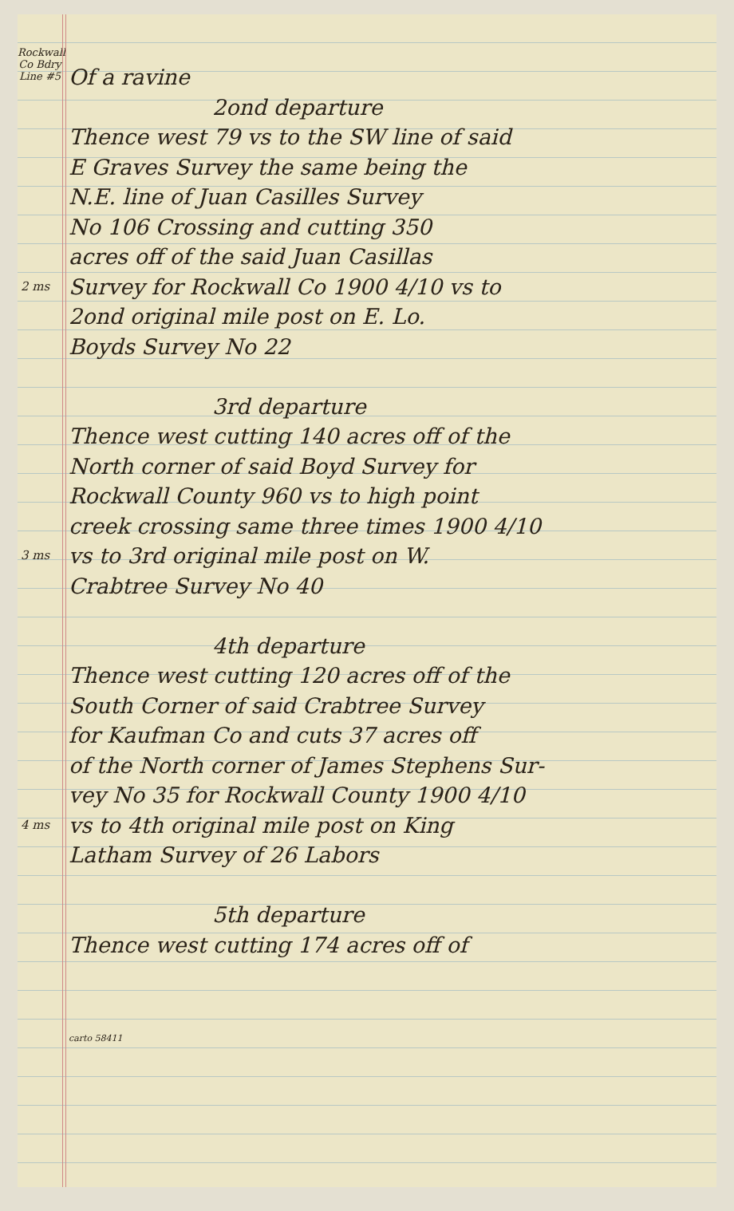Rockwall Co Bdry Line #5
Of a ravine
2ond departure
Thence west 79 vs to the SW line of said
E Graves Survey the same being the
N.E. line of Juan Casilles Survey
No 106 Crossing and cutting 350
acres off of the said Juan Casillas
2 ms Survey for Rockwall Co 1900 4/10 vs to
2ond original mile post on E. Lo.
Boyds Survey No 22
3rd departure
Thence west cutting 140 acres off of the
North corner of said Boyd Survey for
Rockwall County 960 vs to high point
creek crossing same three times 1900 4/10
3 ms vs to 3rd original mile post on W.
Crabtree Survey No 40
4th departure
Thence west cutting 120 acres off of the
South Corner of said Crabtree Survey
for Kaufman Co and cuts 37 acres off
of the North corner of James Stephens Sur-
vey No 35 for Rockwall County 1900 4/10
4 ms vs to 4th original mile post on King
Latham Survey of 26 Labors
5th departure
Thence west cutting 174 acres off of
carto 58411